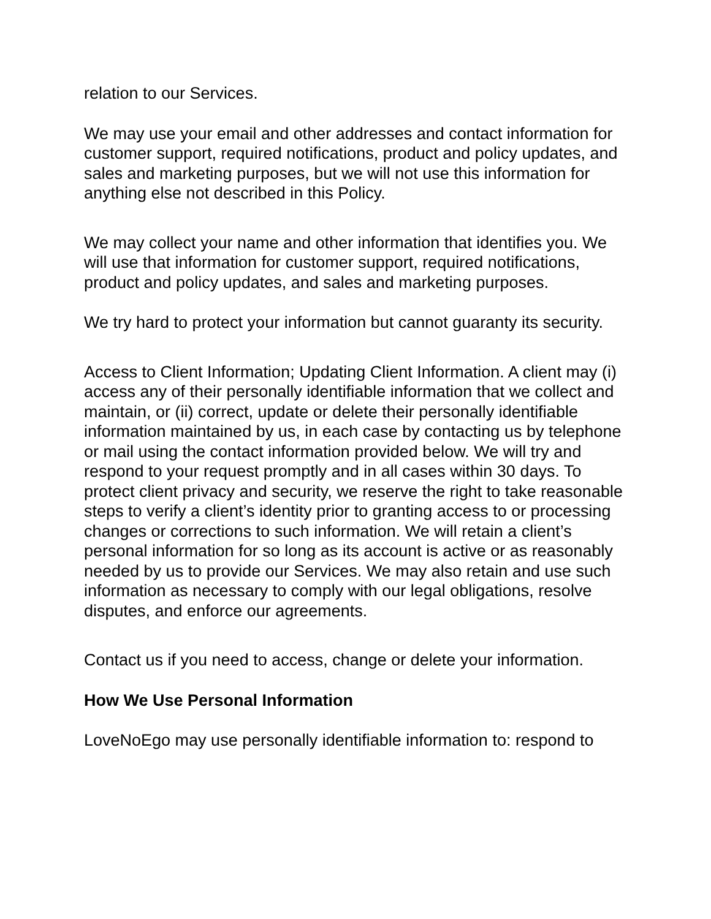relation to our Services.
We may use your email and other addresses and contact information for customer support, required notifications, product and policy updates, and sales and marketing purposes, but we will not use this information for anything else not described in this Policy.
We may collect your name and other information that identifies you. We will use that information for customer support, required notifications, product and policy updates, and sales and marketing purposes.
We try hard to protect your information but cannot guaranty its security.
Access to Client Information; Updating Client Information. A client may (i) access any of their personally identifiable information that we collect and maintain, or (ii) correct, update or delete their personally identifiable information maintained by us, in each case by contacting us by telephone or mail using the contact information provided below. We will try and respond to your request promptly and in all cases within 30 days. To protect client privacy and security, we reserve the right to take reasonable steps to verify a client’s identity prior to granting access to or processing changes or corrections to such information. We will retain a client’s personal information for so long as its account is active or as reasonably needed by us to provide our Services. We may also retain and use such information as necessary to comply with our legal obligations, resolve disputes, and enforce our agreements.
Contact us if you need to access, change or delete your information.
How We Use Personal Information
LoveNoEgo may use personally identifiable information to: respond to